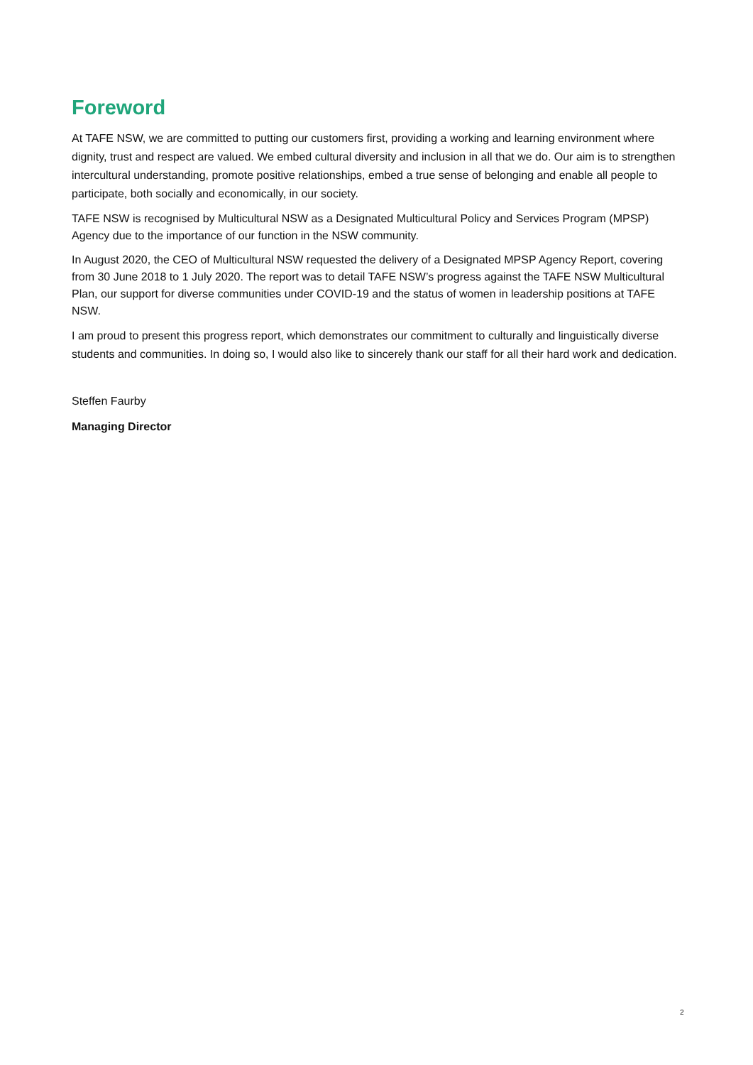Foreword
At TAFE NSW, we are committed to putting our customers first, providing a working and learning environment where dignity, trust and respect are valued. We embed cultural diversity and inclusion in all that we do. Our aim is to strengthen intercultural understanding, promote positive relationships, embed a true sense of belonging and enable all people to participate, both socially and economically, in our society.
TAFE NSW is recognised by Multicultural NSW as a Designated Multicultural Policy and Services Program (MPSP) Agency due to the importance of our function in the NSW community.
In August 2020, the CEO of Multicultural NSW requested the delivery of a Designated MPSP Agency Report, covering from 30 June 2018 to 1 July 2020. The report was to detail TAFE NSW’s progress against the TAFE NSW Multicultural Plan, our support for diverse communities under COVID-19 and the status of women in leadership positions at TAFE NSW.
I am proud to present this progress report, which demonstrates our commitment to culturally and linguistically diverse students and communities. In doing so, I would also like to sincerely thank our staff for all their hard work and dedication.
Steffen Faurby
Managing Director
2